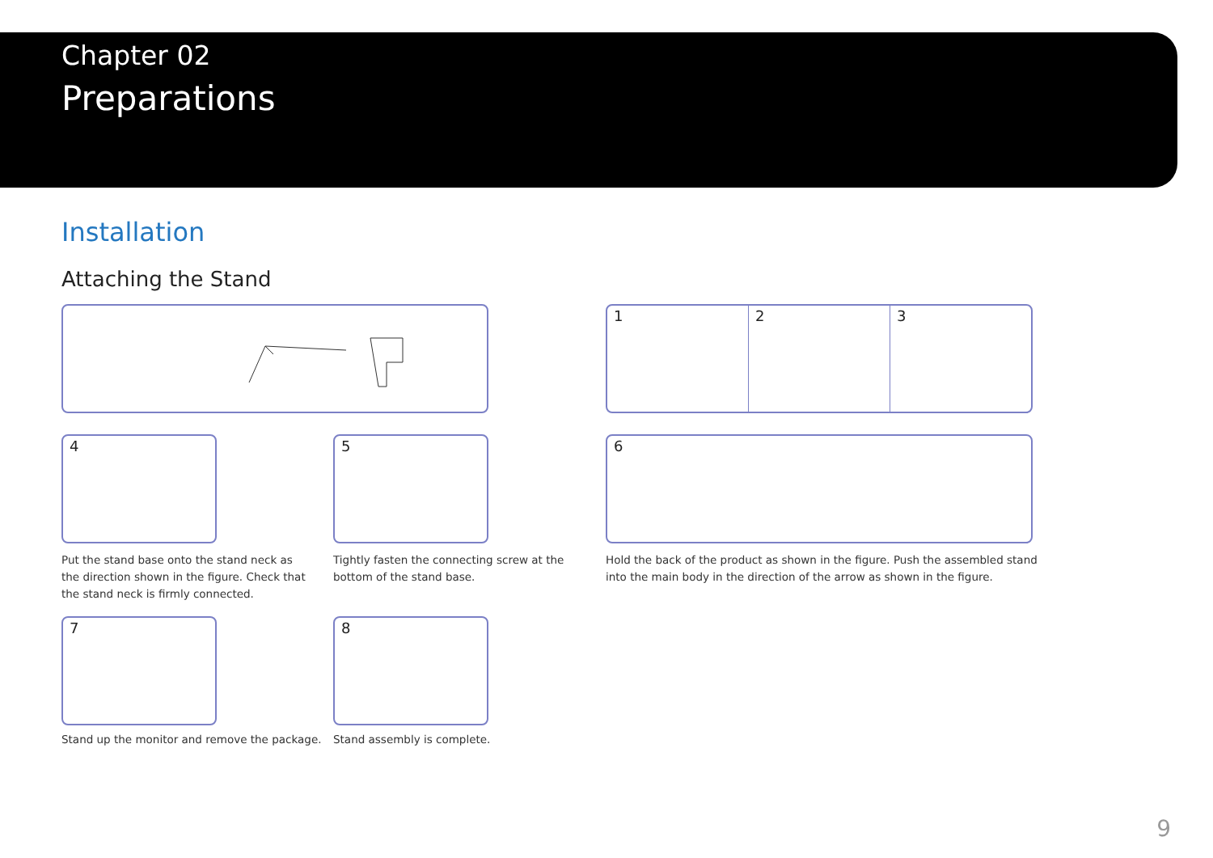Chapter 02
Preparations
Installation
Attaching the Stand
1 2 3
4 5 6
Put the stand base onto the stand neck as the direction shown in the figure. Check that the stand neck is firmly connected.
Tightly fasten the connecting screw at the bottom of the stand base.
Hold the back of the product as shown in the figure. Push the assembled stand into the main body in the direction of the arrow as shown in the figure.
7 8
Stand up the monitor and remove the package.
Stand assembly is complete.
9